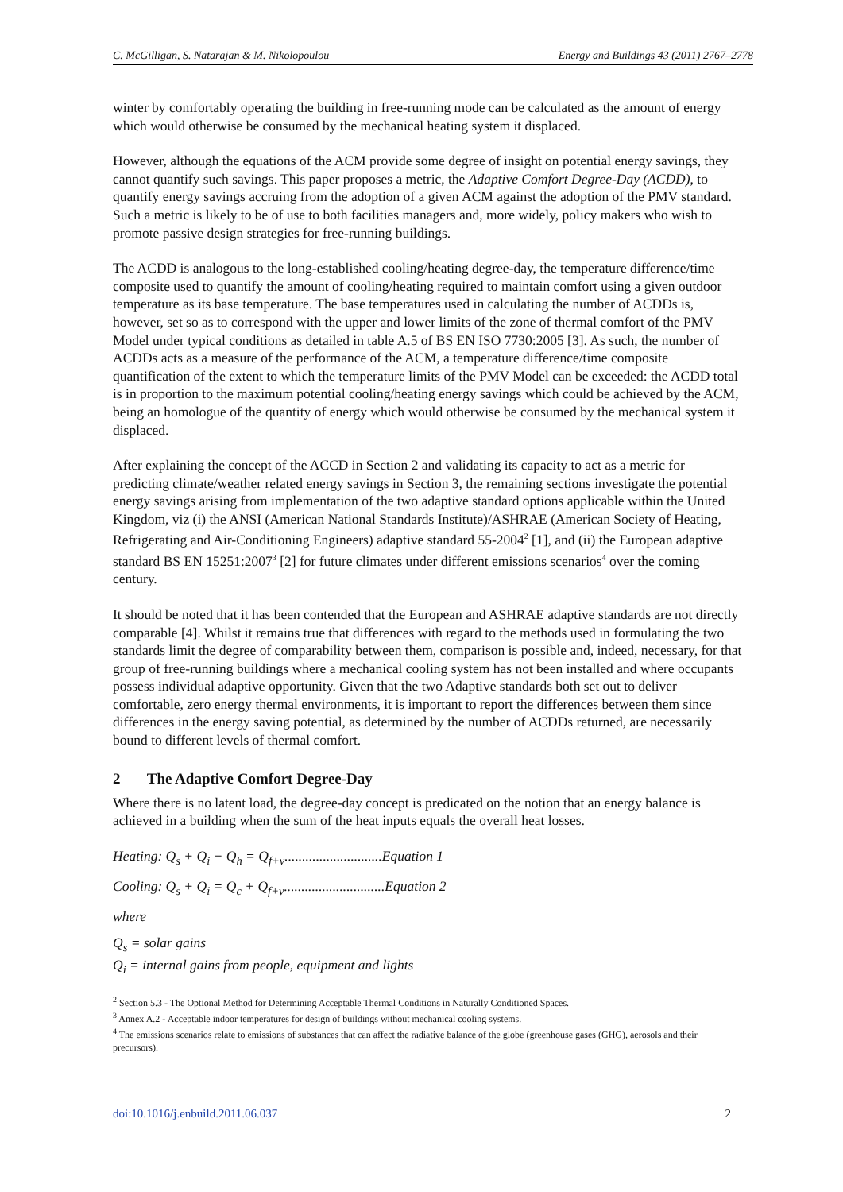C. McGilligan, S. Natarajan & M. Nikolopoulou Energy and Buildings 43 (2011) 2767–2778
winter by comfortably operating the building in free-running mode can be calculated as the amount of energy which would otherwise be consumed by the mechanical heating system it displaced.
However, although the equations of the ACM provide some degree of insight on potential energy savings, they cannot quantify such savings. This paper proposes a metric, the Adaptive Comfort Degree-Day (ACDD), to quantify energy savings accruing from the adoption of a given ACM against the adoption of the PMV standard. Such a metric is likely to be of use to both facilities managers and, more widely, policy makers who wish to promote passive design strategies for free-running buildings.
The ACDD is analogous to the long-established cooling/heating degree-day, the temperature difference/time composite used to quantify the amount of cooling/heating required to maintain comfort using a given outdoor temperature as its base temperature. The base temperatures used in calculating the number of ACDDs is, however, set so as to correspond with the upper and lower limits of the zone of thermal comfort of the PMV Model under typical conditions as detailed in table A.5 of BS EN ISO 7730:2005 [3]. As such, the number of ACDDs acts as a measure of the performance of the ACM, a temperature difference/time composite quantification of the extent to which the temperature limits of the PMV Model can be exceeded: the ACDD total is in proportion to the maximum potential cooling/heating energy savings which could be achieved by the ACM, being an homologue of the quantity of energy which would otherwise be consumed by the mechanical system it displaced.
After explaining the concept of the ACCD in Section 2 and validating its capacity to act as a metric for predicting climate/weather related energy savings in Section 3, the remaining sections investigate the potential energy savings arising from implementation of the two adaptive standard options applicable within the United Kingdom, viz (i) the ANSI (American National Standards Institute)/ASHRAE (American Society of Heating, Refrigerating and Air-Conditioning Engineers) adaptive standard 55-2004<sup>2</sup> [1], and (ii) the European adaptive standard BS EN 15251:2007<sup>3</sup> [2] for future climates under different emissions scenarios<sup>4</sup> over the coming century.
It should be noted that it has been contended that the European and ASHRAE adaptive standards are not directly comparable [4]. Whilst it remains true that differences with regard to the methods used in formulating the two standards limit the degree of comparability between them, comparison is possible and, indeed, necessary, for that group of free-running buildings where a mechanical cooling system has not been installed and where occupants possess individual adaptive opportunity. Given that the two Adaptive standards both set out to deliver comfortable, zero energy thermal environments, it is important to report the differences between them since differences in the energy saving potential, as determined by the number of ACDDs returned, are necessarily bound to different levels of thermal comfort.
2 The Adaptive Comfort Degree-Day
Where there is no latent load, the degree-day concept is predicated on the notion that an energy balance is achieved in a building when the sum of the heat inputs equals the overall heat losses.
Heating: Q<sub>s</sub> + Q<sub>i</sub> + Q<sub>h</sub> = Q<sub>f+v</sub>............................Equation 1
Cooling: Q<sub>s</sub> + Q<sub>i</sub> = Q<sub>c</sub> + Q<sub>f+v</sub>.............................Equation 2
where
Q<sub>s</sub> = solar gains
Q<sub>i</sub> = internal gains from people, equipment and lights
<sup>2</sup> Section 5.3 - The Optional Method for Determining Acceptable Thermal Conditions in Naturally Conditioned Spaces.
<sup>3</sup> Annex A.2 - Acceptable indoor temperatures for design of buildings without mechanical cooling systems.
<sup>4</sup> The emissions scenarios relate to emissions of substances that can affect the radiative balance of the globe (greenhouse gases (GHG), aerosols and their precursors).
doi:10.1016/j.enbuild.2011.06.037 2